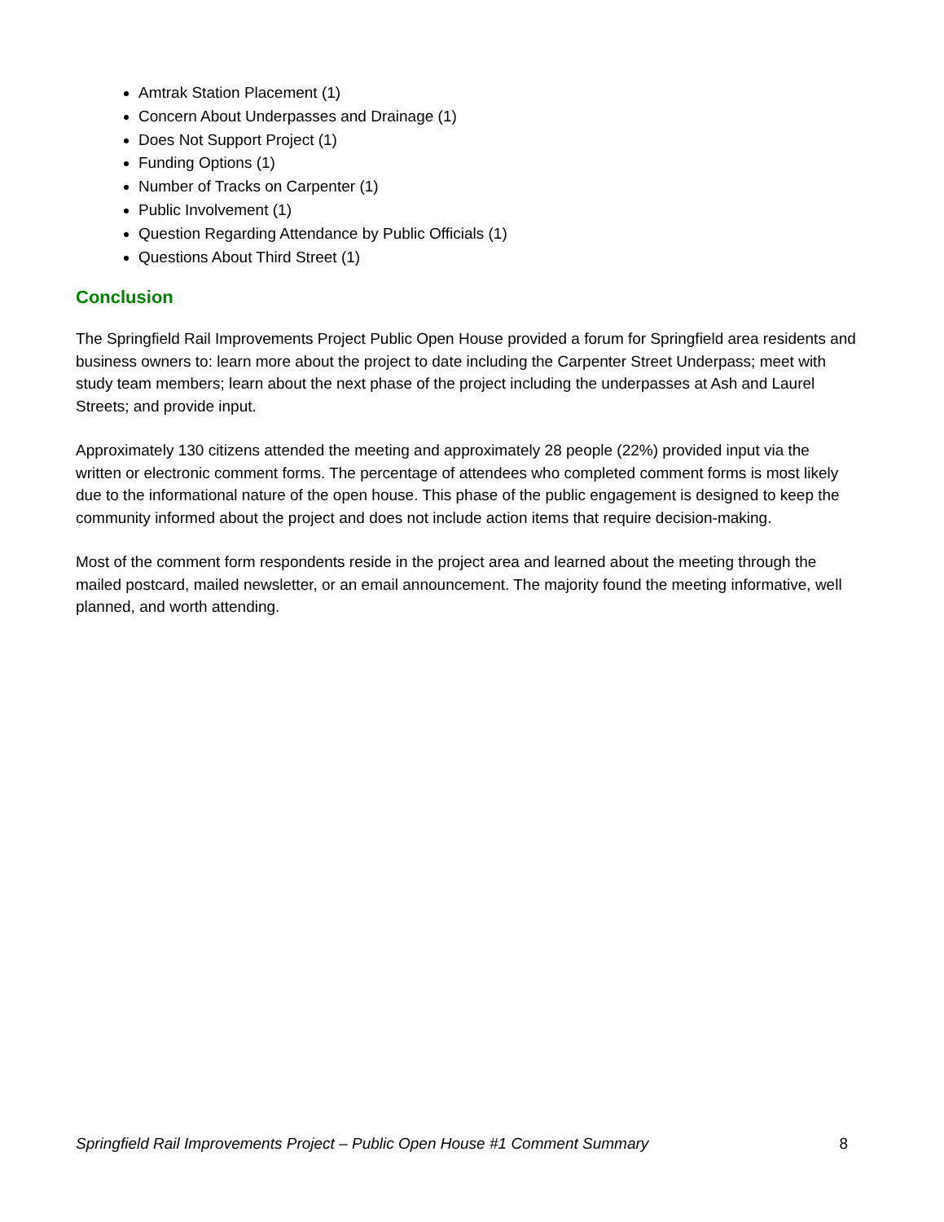Amtrak Station Placement (1)
Concern About Underpasses and Drainage (1)
Does Not Support Project (1)
Funding Options (1)
Number of Tracks on Carpenter (1)
Public Involvement (1)
Question Regarding Attendance by Public Officials (1)
Questions About Third Street (1)
Conclusion
The Springfield Rail Improvements Project Public Open House provided a forum for Springfield area residents and business owners to: learn more about the project to date including the Carpenter Street Underpass; meet with study team members; learn about the next phase of the project including the underpasses at Ash and Laurel Streets; and provide input.
Approximately 130 citizens attended the meeting and approximately 28 people (22%) provided input via the written or electronic comment forms. The percentage of attendees who completed comment forms is most likely due to the informational nature of the open house. This phase of the public engagement is designed to keep the community informed about the project and does not include action items that require decision-making.
Most of the comment form respondents reside in the project area and learned about the meeting through the mailed postcard, mailed newsletter, or an email announcement. The majority found the meeting informative, well planned, and worth attending.
Springfield Rail Improvements Project – Public Open House #1 Comment Summary 8